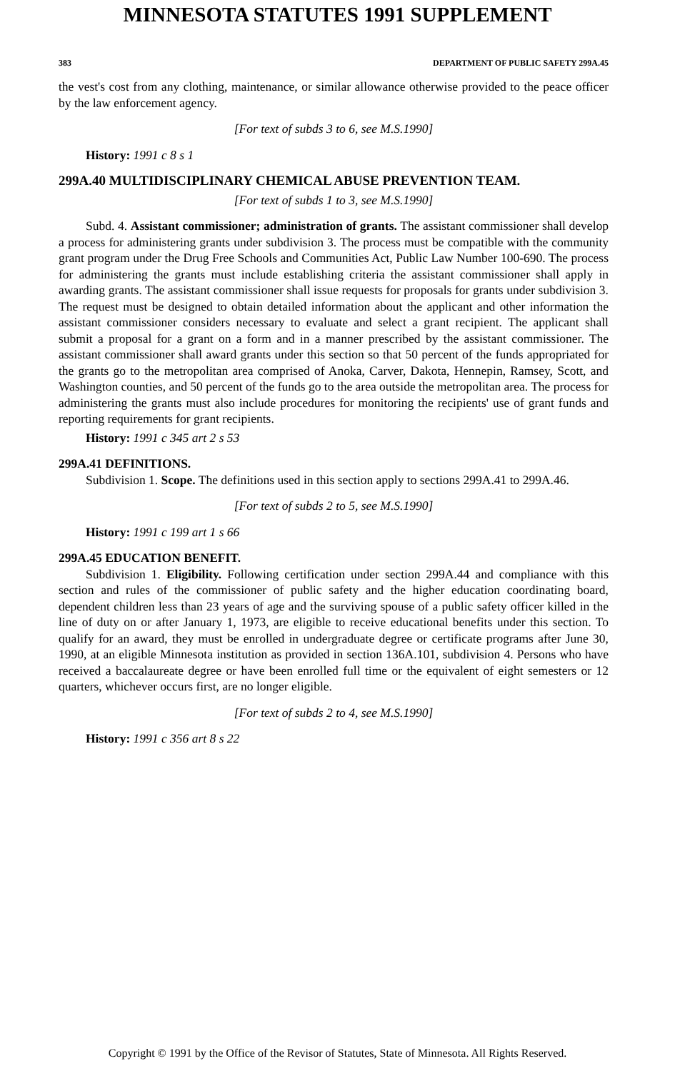MINNESOTA STATUTES 1991 SUPPLEMENT
383 DEPARTMENT OF PUBLIC SAFETY 299A.45
the vest's cost from any clothing, maintenance, or similar allowance otherwise provided to the peace officer by the law enforcement agency.
[For text of subds 3 to 6, see M.S.1990]
History: 1991 c 8 s 1
299A.40 MULTIDISCIPLINARY CHEMICAL ABUSE PREVENTION TEAM.
[For text of subds 1 to 3, see M.S.1990]
Subd. 4. Assistant commissioner; administration of grants. The assistant commissioner shall develop a process for administering grants under subdivision 3. The process must be compatible with the community grant program under the Drug Free Schools and Communities Act, Public Law Number 100-690. The process for administering the grants must include establishing criteria the assistant commissioner shall apply in awarding grants. The assistant commissioner shall issue requests for proposals for grants under subdivision 3. The request must be designed to obtain detailed information about the applicant and other information the assistant commissioner considers necessary to evaluate and select a grant recipient. The applicant shall submit a proposal for a grant on a form and in a manner prescribed by the assistant commissioner. The assistant commissioner shall award grants under this section so that 50 percent of the funds appropriated for the grants go to the metropolitan area comprised of Anoka, Carver, Dakota, Hennepin, Ramsey, Scott, and Washington counties, and 50 percent of the funds go to the area outside the metropolitan area. The process for administering the grants must also include procedures for monitoring the recipients' use of grant funds and reporting requirements for grant recipients.
History: 1991 c 345 art 2 s 53
299A.41 DEFINITIONS.
Subdivision 1. Scope. The definitions used in this section apply to sections 299A.41 to 299A.46.
[For text of subds 2 to 5, see M.S.1990]
History: 1991 c 199 art 1 s 66
299A.45 EDUCATION BENEFIT.
Subdivision 1. Eligibility. Following certification under section 299A.44 and compliance with this section and rules of the commissioner of public safety and the higher education coordinating board, dependent children less than 23 years of age and the surviving spouse of a public safety officer killed in the line of duty on or after January 1, 1973, are eligible to receive educational benefits under this section. To qualify for an award, they must be enrolled in undergraduate degree or certificate programs after June 30, 1990, at an eligible Minnesota institution as provided in section 136A.101, subdivision 4. Persons who have received a baccalaureate degree or have been enrolled full time or the equivalent of eight semesters or 12 quarters, whichever occurs first, are no longer eligible.
[For text of subds 2 to 4, see M.S.1990]
History: 1991 c 356 art 8 s 22
Copyright © 1991 by the Office of the Revisor of Statutes, State of Minnesota. All Rights Reserved.